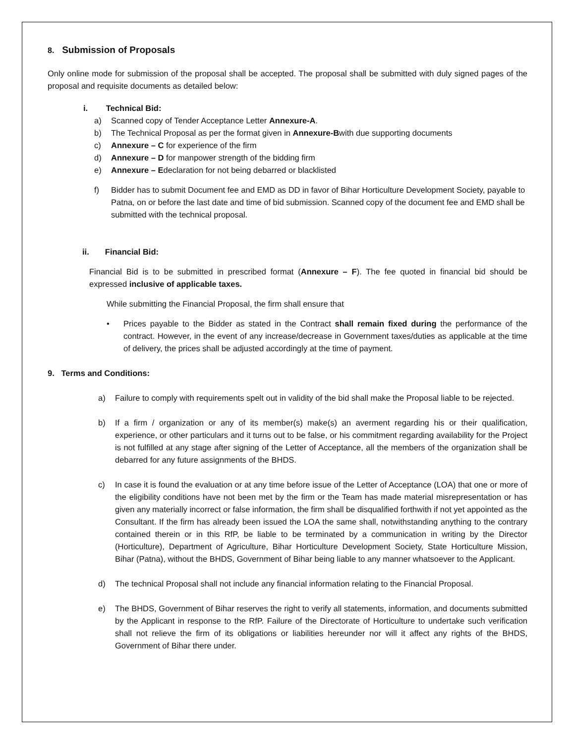8. Submission of Proposals
Only online mode for submission of the proposal shall be accepted. The proposal shall be submitted with duly signed pages of the proposal and requisite documents as detailed below:
i. Technical Bid:
a) Scanned copy of Tender Acceptance Letter Annexure-A.
b) The Technical Proposal as per the format given in Annexure-Bwith due supporting documents
c) Annexure – C for experience of the firm
d) Annexure – D for manpower strength of the bidding firm
e) Annexure – Edeclaration for not being debarred or blacklisted
f) Bidder has to submit Document fee and EMD as DD in favor of Bihar Horticulture Development Society, payable to Patna, on or before the last date and time of bid submission. Scanned copy of the document fee and EMD shall be submitted with the technical proposal.
ii. Financial Bid:
Financial Bid is to be submitted in prescribed format (Annexure – F). The fee quoted in financial bid should be expressed inclusive of applicable taxes.
While submitting the Financial Proposal, the firm shall ensure that
• Prices payable to the Bidder as stated in the Contract shall remain fixed during the performance of the contract. However, in the event of any increase/decrease in Government taxes/duties as applicable at the time of delivery, the prices shall be adjusted accordingly at the time of payment.
9. Terms and Conditions:
a) Failure to comply with requirements spelt out in validity of the bid shall make the Proposal liable to be rejected.
b) If a firm / organization or any of its member(s) make(s) an averment regarding his or their qualification, experience, or other particulars and it turns out to be false, or his commitment regarding availability for the Project is not fulfilled at any stage after signing of the Letter of Acceptance, all the members of the organization shall be debarred for any future assignments of the BHDS.
c) In case it is found the evaluation or at any time before issue of the Letter of Acceptance (LOA) that one or more of the eligibility conditions have not been met by the firm or the Team has made material misrepresentation or has given any materially incorrect or false information, the firm shall be disqualified forthwith if not yet appointed as the Consultant. If the firm has already been issued the LOA the same shall, notwithstanding anything to the contrary contained therein or in this RfP, be liable to be terminated by a communication in writing by the Director (Horticulture), Department of Agriculture, Bihar Horticulture Development Society, State Horticulture Mission, Bihar (Patna), without the BHDS, Government of Bihar being liable to any manner whatsoever to the Applicant.
d) The technical Proposal shall not include any financial information relating to the Financial Proposal.
e) The BHDS, Government of Bihar reserves the right to verify all statements, information, and documents submitted by the Applicant in response to the RfP. Failure of the Directorate of Horticulture to undertake such verification shall not relieve the firm of its obligations or liabilities hereunder nor will it affect any rights of the BHDS, Government of Bihar there under.